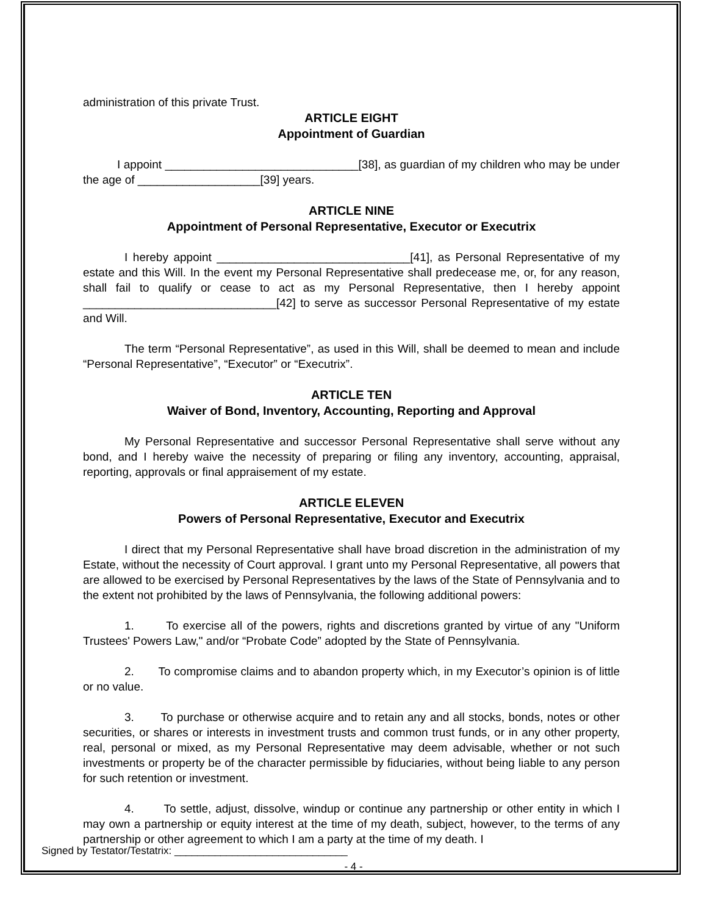administration of this private Trust.
ARTICLE EIGHT
Appointment of Guardian
I appoint ______________________________[38], as guardian of my children who may be under the age of ___________________[39] years.
ARTICLE NINE
Appointment of Personal Representative, Executor or Executrix
I hereby appoint ______________________________[41], as Personal Representative of my estate and this Will. In the event my Personal Representative shall predecease me, or, for any reason, shall fail to qualify or cease to act as my Personal Representative, then I hereby appoint ______________________________[42] to serve as successor Personal Representative of my estate and Will.
The term “Personal Representative”, as used in this Will, shall be deemed to mean and include “Personal Representative”, “Executor” or “Executrix”.
ARTICLE TEN
Waiver of Bond, Inventory, Accounting, Reporting and Approval
My Personal Representative and successor Personal Representative shall serve without any bond, and I hereby waive the necessity of preparing or filing any inventory, accounting, appraisal, reporting, approvals or final appraisement of my estate.
ARTICLE ELEVEN
Powers of Personal Representative, Executor and Executrix
I direct that my Personal Representative shall have broad discretion in the administration of my Estate, without the necessity of Court approval. I grant unto my Personal Representative, all powers that are allowed to be exercised by Personal Representatives by the laws of the State of Pennsylvania and to the extent not prohibited by the laws of Pennsylvania, the following additional powers:
1. To exercise all of the powers, rights and discretions granted by virtue of any "Uniform Trustees' Powers Law," and/or “Probate Code” adopted by the State of Pennsylvania.
2. To compromise claims and to abandon property which, in my Executor’s opinion is of little or no value.
3. To purchase or otherwise acquire and to retain any and all stocks, bonds, notes or other securities, or shares or interests in investment trusts and common trust funds, or in any other property, real, personal or mixed, as my Personal Representative may deem advisable, whether or not such investments or property be of the character permissible by fiduciaries, without being liable to any person for such retention or investment.
4. To settle, adjust, dissolve, windup or continue any partnership or other entity in which I may own a partnership or equity interest at the time of my death, subject, however, to the terms of any partnership or other agreement to which I am a party at the time of my death. I
Signed by Testator/Testatrix: ______________________________
- 4 -